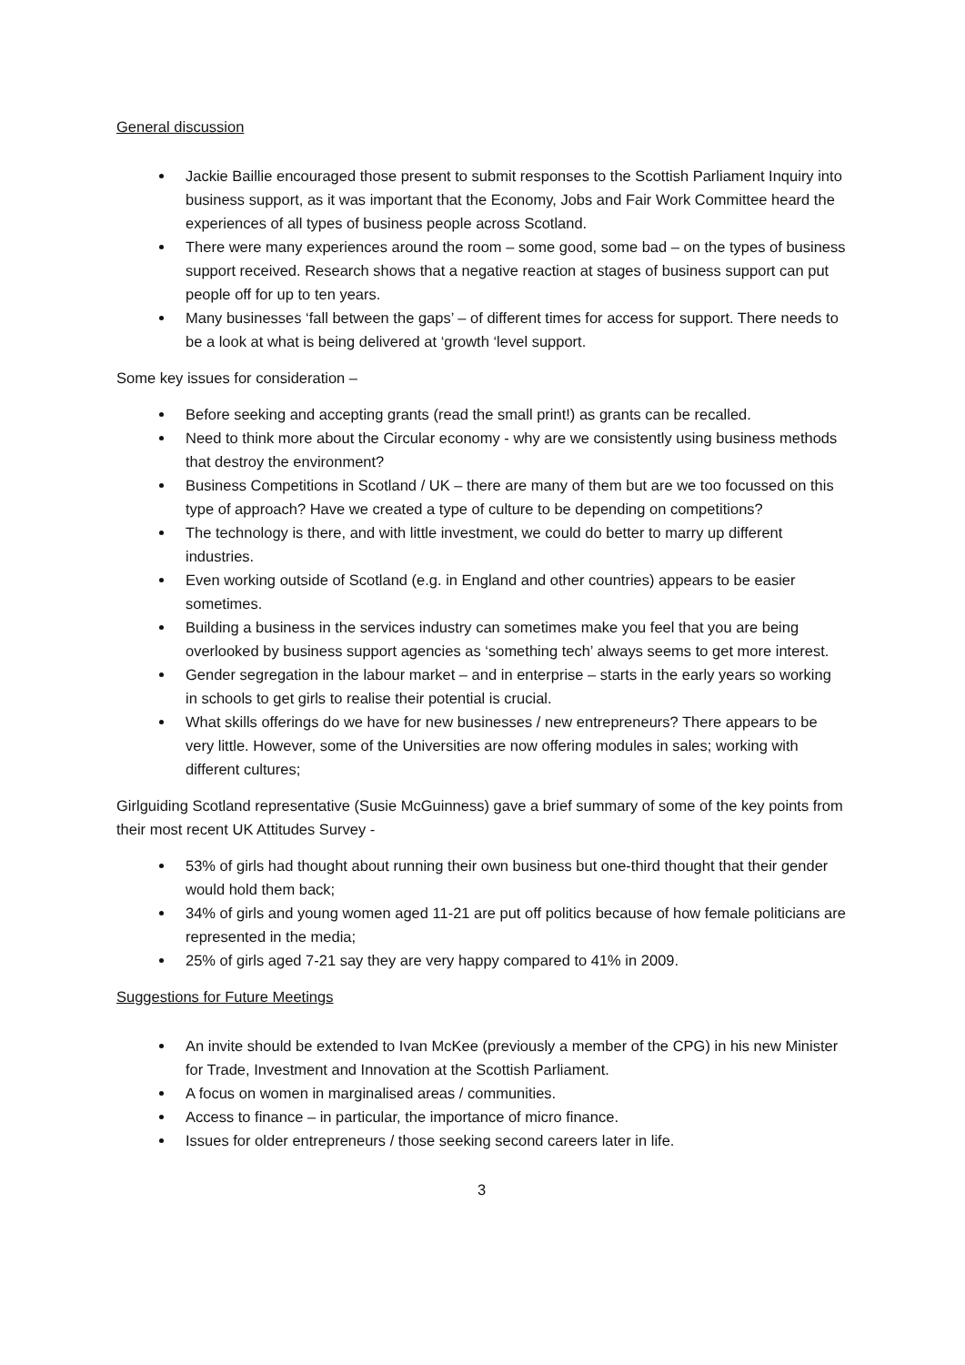General discussion
Jackie Baillie encouraged those present to submit responses to the Scottish Parliament Inquiry into business support, as it was important that the Economy, Jobs and Fair Work Committee heard the experiences of all types of business people across Scotland.
There were many experiences around the room – some good, some bad – on the types of business support received. Research shows that a negative reaction at stages of business support can put people off for up to ten years.
Many businesses ‘fall between the gaps’ – of different times for access for support. There needs to be a look at what is being delivered at ‘growth ‘level support.
Some key issues for consideration –
Before seeking and accepting grants (read the small print!) as grants can be recalled.
Need to think more about the Circular economy - why are we consistently using business methods that destroy the environment?
Business Competitions in Scotland / UK – there are many of them but are we too focussed on this type of approach? Have we created a type of culture to be depending on competitions?
The technology is there, and with little investment, we could do better to marry up different industries.
Even working outside of Scotland (e.g. in England and other countries) appears to be easier sometimes.
Building a business in the services industry can sometimes make you feel that you are being overlooked by business support agencies as ‘something tech’ always seems to get more interest.
Gender segregation in the labour market – and in enterprise – starts in the early years so working in schools to get girls to realise their potential is crucial.
What skills offerings do we have for new businesses / new entrepreneurs? There appears to be very little. However, some of the Universities are now offering modules in sales; working with different cultures;
Girlguiding Scotland representative (Susie McGuinness) gave a brief summary of some of the key points from their most recent UK Attitudes Survey -
53% of girls had thought about running their own business but one-third thought that their gender would hold them back;
34% of girls and young women aged 11-21 are put off politics because of how female politicians are represented in the media;
25% of girls aged 7-21 say they are very happy compared to 41% in 2009.
Suggestions for Future Meetings
An invite should be extended to Ivan McKee (previously a member of the CPG) in his new Minister for Trade, Investment and Innovation at the Scottish Parliament.
A focus on women in marginalised areas / communities.
Access to finance – in particular, the importance of micro finance.
Issues for older entrepreneurs / those seeking second careers later in life.
3